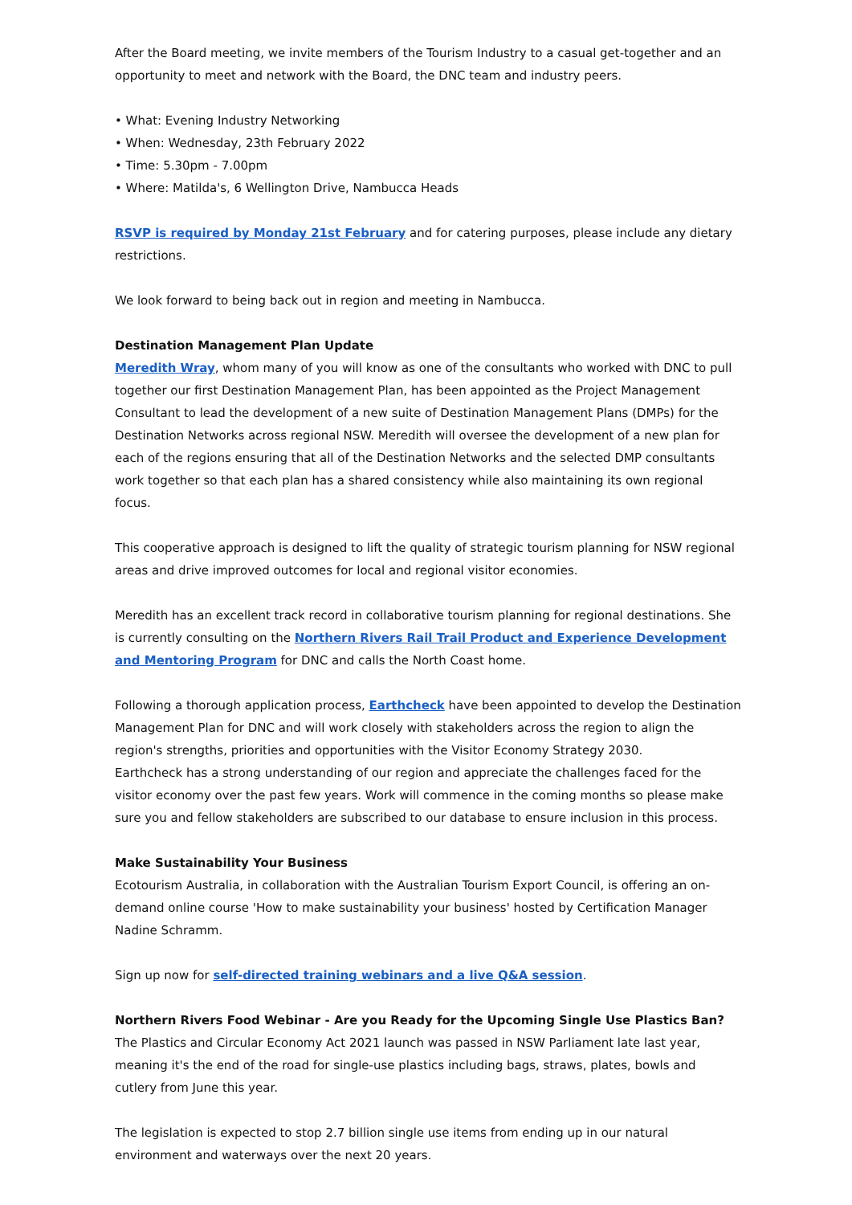After the Board meeting, we invite members of the Tourism Industry to a casual get-together and an opportunity to meet and network with the Board, the DNC team and industry peers.
• What: Evening Industry Networking
• When: Wednesday, 23th February 2022
• Time: 5.30pm - 7.00pm
• Where: Matilda's, 6 Wellington Drive, Nambucca Heads
RSVP is required by Monday 21st February and for catering purposes, please include any dietary restrictions.
We look forward to being back out in region and meeting in Nambucca.
Destination Management Plan Update
Meredith Wray, whom many of you will know as one of the consultants who worked with DNC to pull together our first Destination Management Plan, has been appointed as the Project Management Consultant to lead the development of a new suite of Destination Management Plans (DMPs) for the Destination Networks across regional NSW. Meredith will oversee the development of a new plan for each of the regions ensuring that all of the Destination Networks and the selected DMP consultants work together so that each plan has a shared consistency while also maintaining its own regional focus.
This cooperative approach is designed to lift the quality of strategic tourism planning for NSW regional areas and drive improved outcomes for local and regional visitor economies.
Meredith has an excellent track record in collaborative tourism planning for regional destinations. She is currently consulting on the Northern Rivers Rail Trail Product and Experience Development and Mentoring Program for DNC and calls the North Coast home.
Following a thorough application process, Earthcheck have been appointed to develop the Destination Management Plan for DNC and will work closely with stakeholders across the region to align the region's strengths, priorities and opportunities with the Visitor Economy Strategy 2030.
Earthcheck has a strong understanding of our region and appreciate the challenges faced for the visitor economy over the past few years. Work will commence in the coming months so please make sure you and fellow stakeholders are subscribed to our database to ensure inclusion in this process.
Make Sustainability Your Business
Ecotourism Australia, in collaboration with the Australian Tourism Export Council, is offering an on-demand online course 'How to make sustainability your business' hosted by Certification Manager Nadine Schramm.
Sign up now for self-directed training webinars and a live Q&A session.
Northern Rivers Food Webinar - Are you Ready for the Upcoming Single Use Plastics Ban?
The Plastics and Circular Economy Act 2021 launch was passed in NSW Parliament late last year, meaning it's the end of the road for single-use plastics including bags, straws, plates, bowls and cutlery from June this year.
The legislation is expected to stop 2.7 billion single use items from ending up in our natural environment and waterways over the next 20 years.